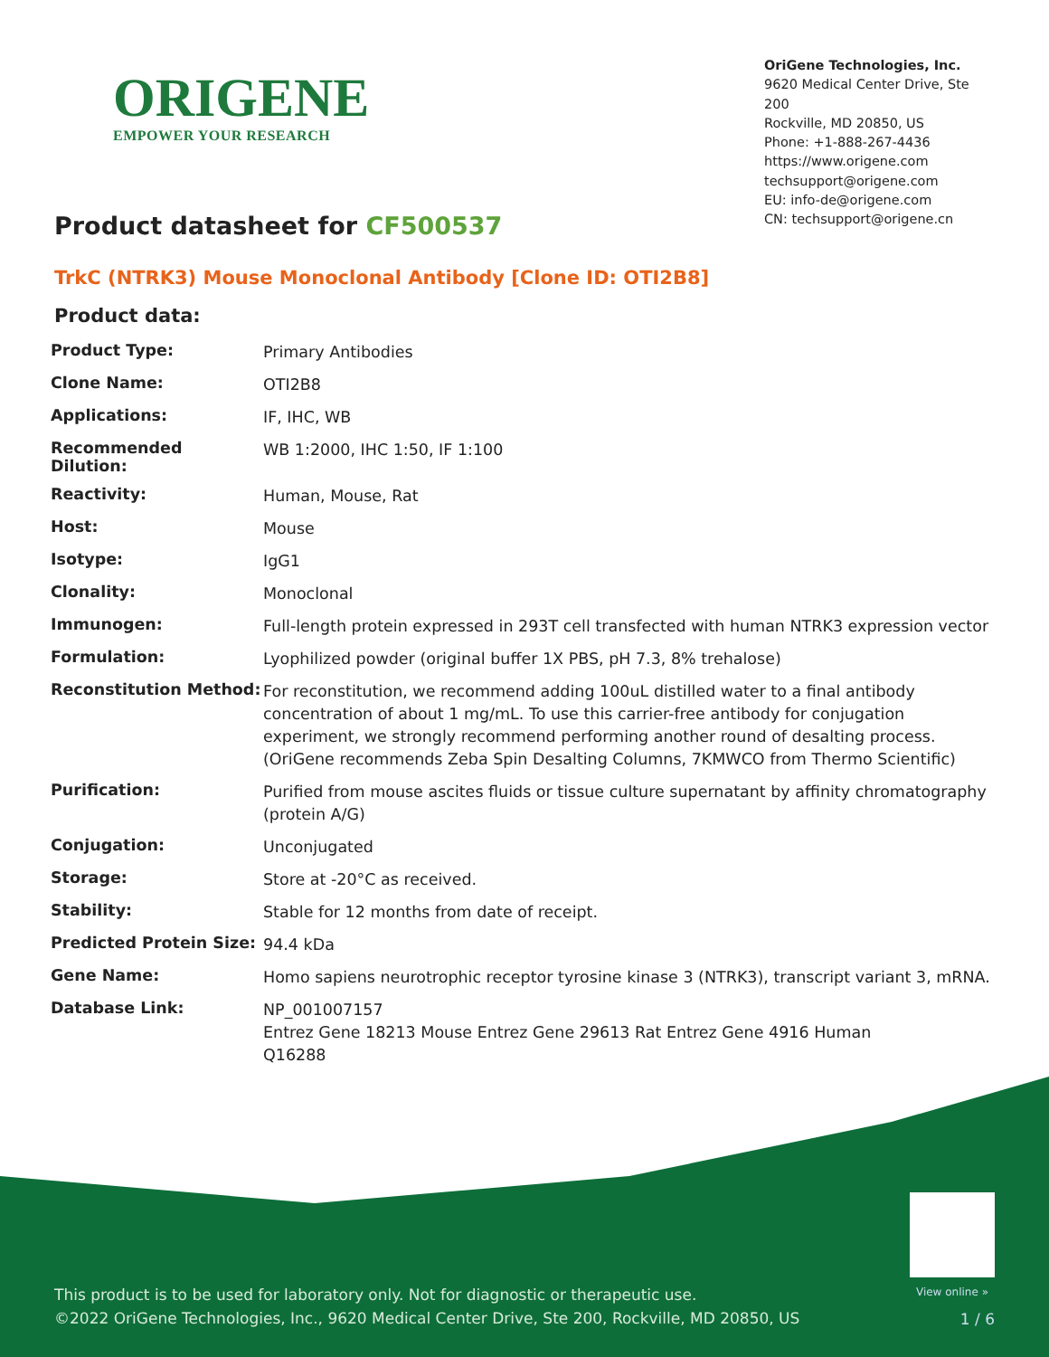ORIGENE
EMPOWER YOUR RESEARCH
OriGene Technologies, Inc.
9620 Medical Center Drive, Ste 200
Rockville, MD 20850, US
Phone: +1-888-267-4436
https://www.origene.com
techsupport@origene.com
EU: info-de@origene.com
CN: techsupport@origene.cn
Product datasheet for CF500537
TrkC (NTRK3) Mouse Monoclonal Antibody [Clone ID: OTI2B8]
Product data:
| Product Type: | Primary Antibodies |
| Clone Name: | OTI2B8 |
| Applications: | IF, IHC, WB |
| Recommended Dilution: | WB 1:2000, IHC 1:50, IF 1:100 |
| Reactivity: | Human, Mouse, Rat |
| Host: | Mouse |
| Isotype: | IgG1 |
| Clonality: | Monoclonal |
| Immunogen: | Full-length protein expressed in 293T cell transfected with human NTRK3 expression vector |
| Formulation: | Lyophilized powder (original buffer 1X PBS, pH 7.3, 8% trehalose) |
| Reconstitution Method: | For reconstitution, we recommend adding 100uL distilled water to a final antibody concentration of about 1 mg/mL. To use this carrier-free antibody for conjugation experiment, we strongly recommend performing another round of desalting process. (OriGene recommends Zeba Spin Desalting Columns, 7KMWCO from Thermo Scientific) |
| Purification: | Purified from mouse ascites fluids or tissue culture supernatant by affinity chromatography (protein A/G) |
| Conjugation: | Unconjugated |
| Storage: | Store at -20°C as received. |
| Stability: | Stable for 12 months from date of receipt. |
| Predicted Protein Size: | 94.4 kDa |
| Gene Name: | Homo sapiens neurotrophic receptor tyrosine kinase 3 (NTRK3), transcript variant 3, mRNA. |
| Database Link: | NP_001007157 Entrez Gene 18213 Mouse Entrez Gene 29613 Rat Entrez Gene 4916 Human Q16288 |
View online »
This product is to be used for laboratory only. Not for diagnostic or therapeutic use.
©2022 OriGene Technologies, Inc., 9620 Medical Center Drive, Ste 200, Rockville, MD 20850, US
1 / 6